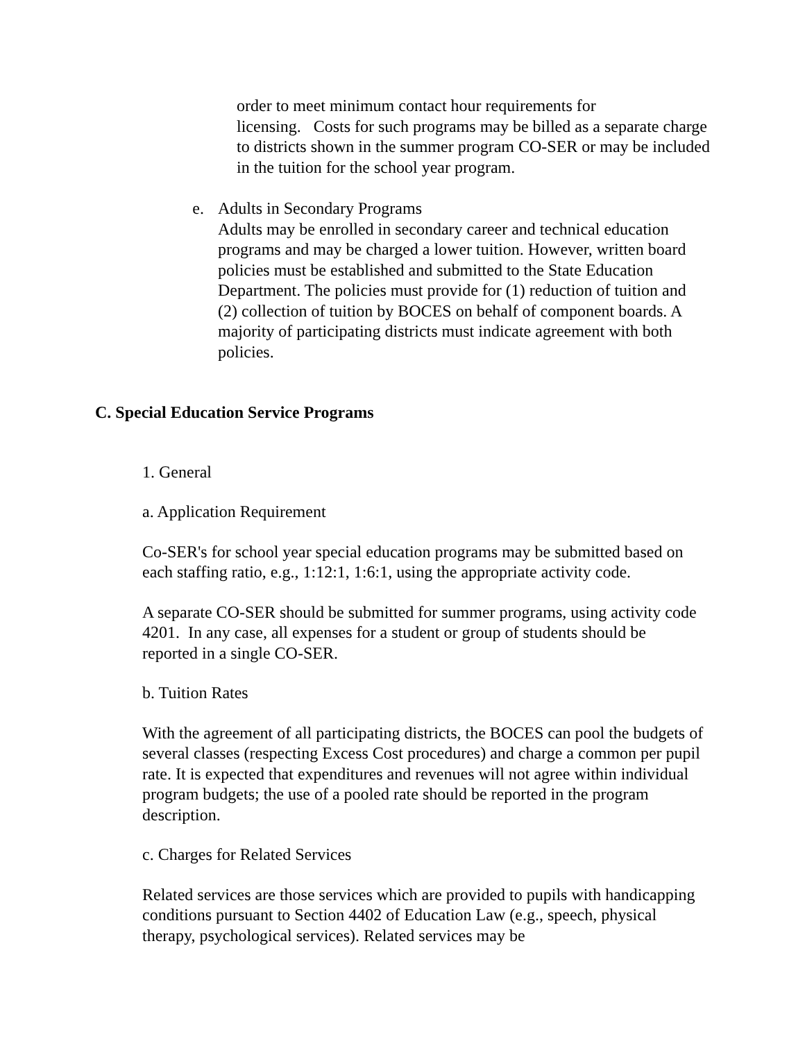order to meet minimum contact hour requirements for
licensing. Costs for such programs may be billed as a separate charge to districts shown in the summer program CO-SER or may be included in the tuition for the school year program.
e. Adults in Secondary Programs
Adults may be enrolled in secondary career and technical education programs and may be charged a lower tuition. However, written board policies must be established and submitted to the State Education Department. The policies must provide for (1) reduction of tuition and (2) collection of tuition by BOCES on behalf of component boards. A majority of participating districts must indicate agreement with both policies.
C. Special Education Service Programs
1. General
a. Application Requirement
Co-SER's for school year special education programs may be submitted based on each staffing ratio, e.g., 1:12:1, 1:6:1, using the appropriate activity code.
A separate CO-SER should be submitted for summer programs, using activity code 4201. In any case, all expenses for a student or group of students should be reported in a single CO-SER.
b. Tuition Rates
With the agreement of all participating districts, the BOCES can pool the budgets of several classes (respecting Excess Cost procedures) and charge a common per pupil rate. It is expected that expenditures and revenues will not agree within individual program budgets; the use of a pooled rate should be reported in the program description.
c. Charges for Related Services
Related services are those services which are provided to pupils with handicapping conditions pursuant to Section 4402 of Education Law (e.g., speech, physical therapy, psychological services). Related services may be